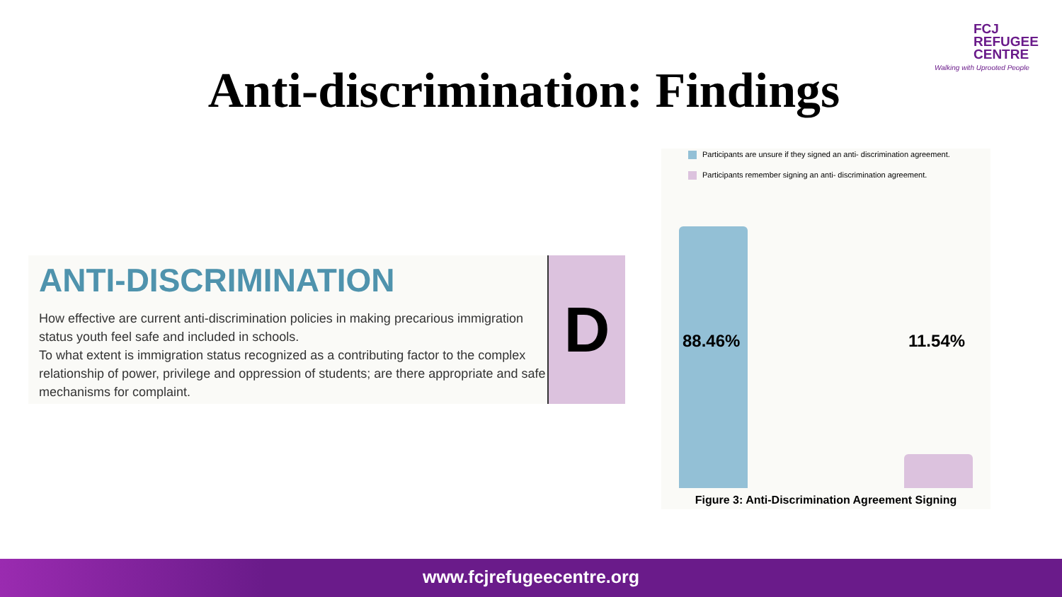FCJ
REFUGEE
CENTRE
Walking with Uprooted People
Anti-discrimination: Findings
ANTI-DISCRIMINATION
How effective are current anti-discrimination policies in making precarious immigration status youth feel safe and included in schools.
To what extent is immigration status recognized as a contributing factor to the complex relationship of power, privilege and oppression of students; are there appropriate and safe mechanisms for complaint.
D
Participants are unsure if they signed an anti- discrimination agreement.
Participants remember signing an anti- discrimination agreement.
88.46% 11.54%
Figure 3: Anti-Discrimination Agreement Signing
www.fcjrefugeecentre.org